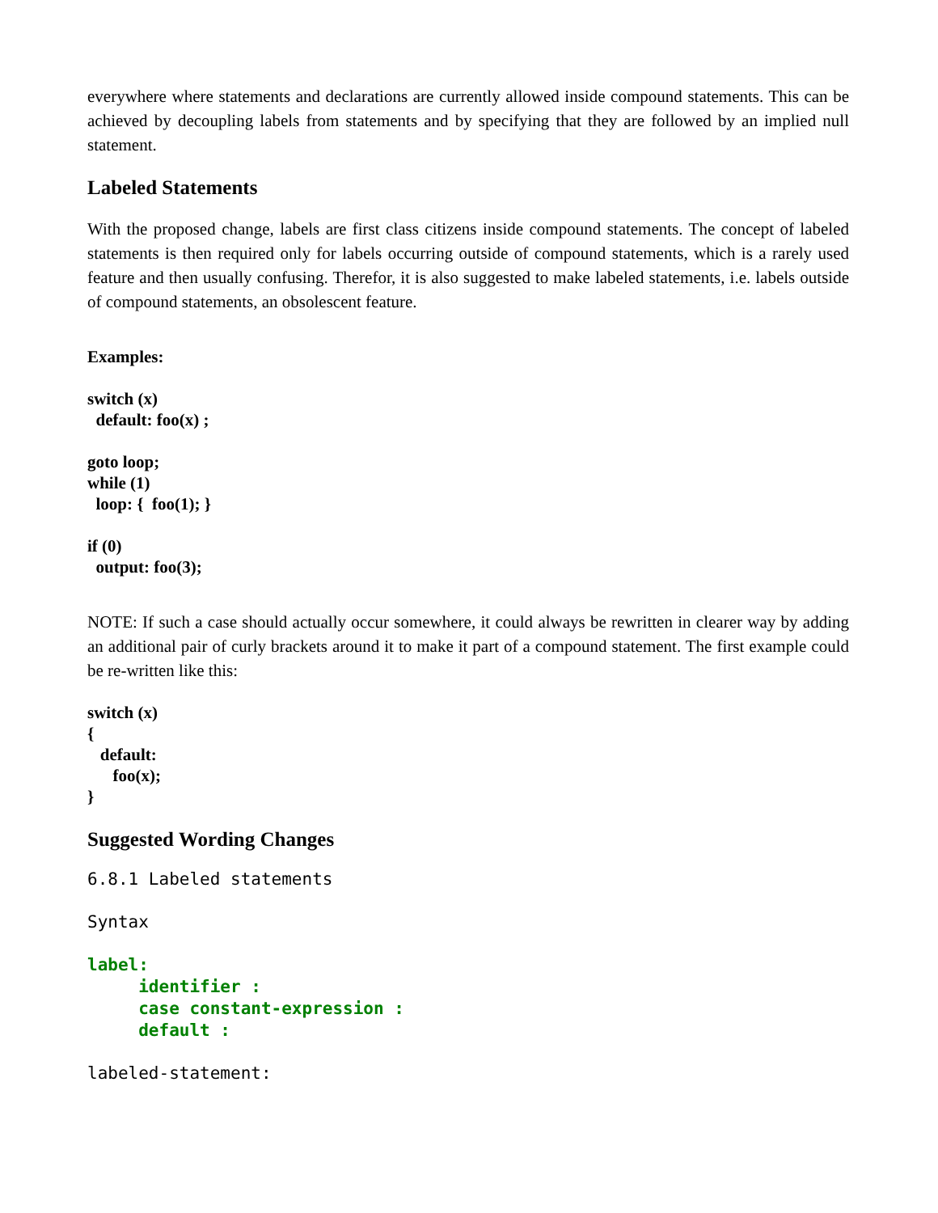everywhere where statements and declarations are currently allowed inside compound statements. This can be achieved by decoupling labels from statements and by specifying that they are followed by an implied null statement.
Labeled Statements
With the proposed change, labels are first class citizens inside compound statements. The concept of labeled statements is then required only for labels occurring outside of compound statements, which is a rarely used feature and then usually confusing. Therefor, it is also suggested to make labeled statements, i.e. labels outside of compound statements, an obsolescent feature.
Examples:
switch (x) default: foo(x) ;
goto loop; while (1) loop: { foo(1); }
if (0) output: foo(3);
NOTE: If such a case should actually occur somewhere, it could always be rewritten in clearer way by adding an additional pair of curly brackets around it to make it part of a compound statement. The first example could be re-written like this:
switch (x) { default: foo(x); }
Suggested Wording Changes
6.8.1 Labeled statements
Syntax
label: identifier : case constant-expression : default :
labeled-statement: